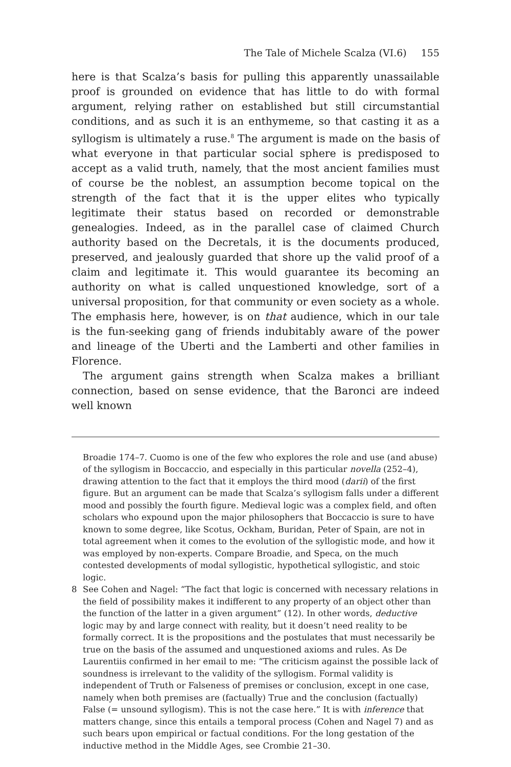The Tale of Michele Scalza (VI.6) 155
here is that Scalza’s basis for pulling this apparently unassailable proof is grounded on evidence that has little to do with formal argument, relying rather on established but still circumstantial conditions, and as such it is an enthymeme, so that casting it as a syllogism is ultimately a ruse.<sup>8</sup> The argument is made on the basis of what everyone in that particular social sphere is predisposed to accept as a valid truth, namely, that the most ancient families must of course be the noblest, an assumption become topical on the strength of the fact that it is the upper elites who typically legitimate their status based on recorded or demonstrable genealogies. Indeed, as in the parallel case of claimed Church authority based on the Decretals, it is the documents produced, preserved, and jealously guarded that shore up the valid proof of a claim and legitimate it. This would guarantee its becoming an authority on what is called unquestioned knowledge, sort of a universal proposition, for that community or even society as a whole. The emphasis here, however, is on that audience, which in our tale is the fun-seeking gang of friends indubitably aware of the power and lineage of the Uberti and the Lamberti and other families in Florence.
The argument gains strength when Scalza makes a brilliant connection, based on sense evidence, that the Baronci are indeed well known
Broadie 174–7. Cuomo is one of the few who explores the role and use (and abuse) of the syllogism in Boccaccio, and especially in this particular novella (252–4), drawing attention to the fact that it employs the third mood (darii) of the first figure. But an argument can be made that Scalza’s syllogism falls under a different mood and possibly the fourth figure. Medieval logic was a complex field, and often scholars who expound upon the major philosophers that Boccaccio is sure to have known to some degree, like Scotus, Ockham, Buridan, Peter of Spain, are not in total agreement when it comes to the evolution of the syllogistic mode, and how it was employed by non-experts. Compare Broadie, and Speca, on the much contested developments of modal syllogistic, hypothetical syllogistic, and stoic logic.
8 See Cohen and Nagel: “The fact that logic is concerned with necessary relations in the field of possibility makes it indifferent to any property of an object other than the function of the latter in a given argument” (12). In other words, deductive logic may by and large connect with reality, but it doesn’t need reality to be formally correct. It is the propositions and the postulates that must necessarily be true on the basis of the assumed and unquestioned axioms and rules. As De Laurentiis confirmed in her email to me: “The criticism against the possible lack of soundness is irrelevant to the validity of the syllogism. Formal validity is independent of Truth or Falseness of premises or conclusion, except in one case, namely when both premises are (factually) True and the conclusion (factually) False (= unsound syllogism). This is not the case here.” It is with inference that matters change, since this entails a temporal process (Cohen and Nagel 7) and as such bears upon empirical or factual conditions. For the long gestation of the inductive method in the Middle Ages, see Crombie 21–30.